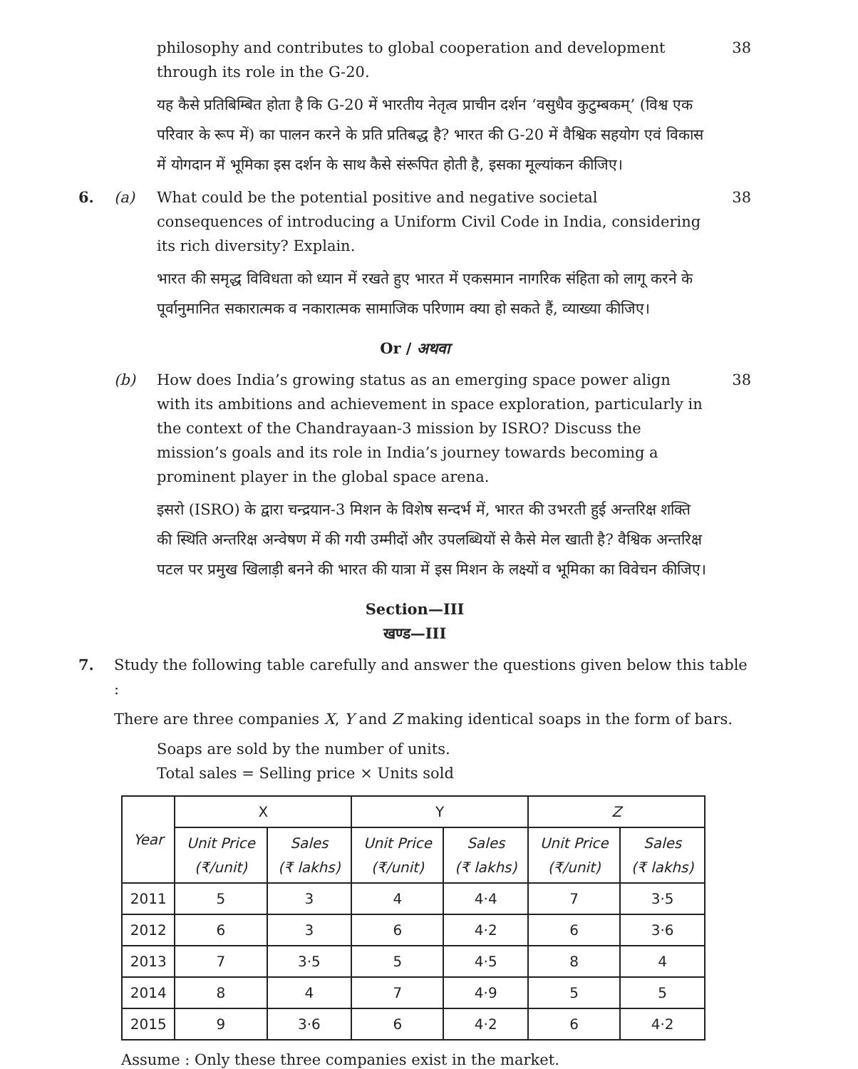philosophy and contributes to global cooperation and development through its role in the G-20.
यह कैसे प्रतिबिम्बित होता है कि G-20 में भारतीय नेतृत्व प्राचीन दर्शन ‘वसुधैव कुटुम्बकम्’ (विश्व एक परिवार के रूप में) का पालन करने के प्रति प्रतिबद्ध है? भारत की G-20 में वैश्विक सहयोग एवं विकास में योगदान में भूमिका इस दर्शन के साथ कैसे संरूपित होती है, इसका मूल्यांकन कीजिए।
38
6. (a) What could be the potential positive and negative societal consequences of introducing a Uniform Civil Code in India, considering its rich diversity? Explain.
भारत की समृद्ध विविधता को ध्यान में रखते हुए भारत में एकसमान नागरिक संहिता को लागू करने के पूर्वानुमानित सकारात्मक व नकारात्मक सामाजिक परिणाम क्या हो सकते हैं, व्याख्या कीजिए।
38
Or / अथवा
(b) How does India’s growing status as an emerging space power align with its ambitions and achievement in space exploration, particularly in the context of the Chandrayaan-3 mission by ISRO? Discuss the mission’s goals and its role in India’s journey towards becoming a prominent player in the global space arena.
इसरो (ISRO) के द्वारा चन्द्रयान-3 मिशन के विशेष सन्दर्भ में, भारत की उभरती हुई अन्तरिक्ष शक्ति की स्थिति अन्तरिक्ष अन्वेषण में की गयी उम्मीदों और उपलब्धियों से कैसे मेल खाती है? वैश्विक अन्तरिक्ष पटल पर प्रमुख खिलाड़ी बनने की भारत की यात्रा में इस मिशन के लक्ष्यों व भूमिका का विवेचन कीजिए।
38
Section—III
खण्ड—III
7. Study the following table carefully and answer the questions given below this table :
There are three companies X, Y and Z making identical soaps in the form of bars.
Soaps are sold by the number of units.
Total sales = Selling price × Units sold
| Year | X | | Y | | Z | |
| --- | --- | --- | --- | --- | --- | --- |
| | Unit Price (₹/unit) | Sales (₹ lakhs) | Unit Price (₹/unit) | Sales (₹ lakhs) | Unit Price (₹/unit) | Sales (₹ lakhs) |
| 2011 | 5 | 3 | 4 | 4·4 | 7 | 3·5 |
| 2012 | 6 | 3 | 6 | 4·2 | 6 | 3·6 |
| 2013 | 7 | 3·5 | 5 | 4·5 | 8 | 4 |
| 2014 | 8 | 4 | 7 | 4·9 | 5 | 5 |
| 2015 | 9 | 3·6 | 6 | 4·2 | 6 | 4·2 |
Assume : Only these three companies exist in the market.